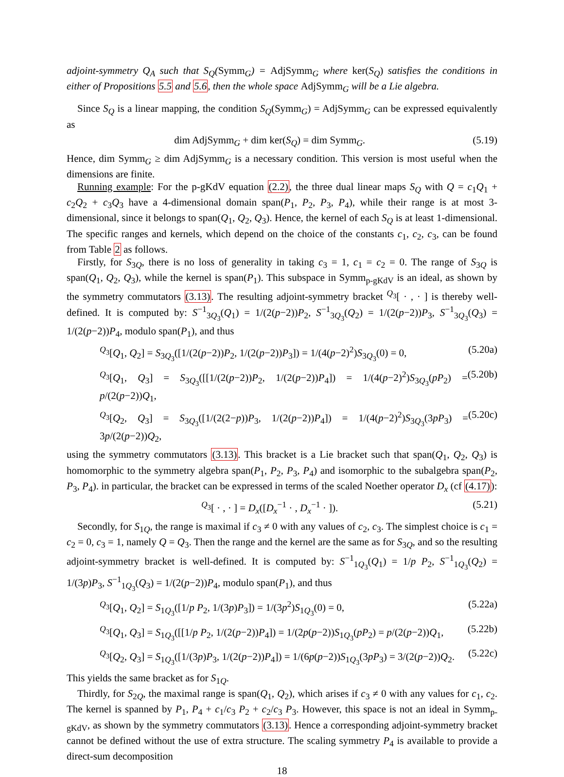adjoint-symmetry Q<sub>A</sub> such that S<sub>Q</sub>(Symm<sub>G</sub>) = AdjSymm<sub>G</sub> where ker(S<sub>Q</sub>) satisfies the conditions in either of Propositions 5.5 and 5.6, then the whole space AdjSymm<sub>G</sub> will be a Lie algebra.
Since S<sub>Q</sub> is a linear mapping, the condition S<sub>Q</sub>(Symm<sub>G</sub>) = AdjSymm<sub>G</sub> can be expressed equivalently as
dim AdjSymm<sub>G</sub> + dim ker(S<sub>Q</sub>) = dim Symm<sub>G</sub>. (5.19)
Hence, dim Symm<sub>G</sub> ≥ dim AdjSymm<sub>G</sub> is a necessary condition. This version is most useful when the dimensions are finite.
Running example: For the p-gKdV equation (2.2), the three dual linear maps S<sub>Q</sub> with Q = c<sub>1</sub>Q<sub>1</sub> + c<sub>2</sub>Q<sub>2</sub> + c<sub>3</sub>Q<sub>3</sub> have a 4-dimensional domain span(P<sub>1</sub>, P<sub>2</sub>, P<sub>3</sub>, P<sub>4</sub>), while their range is at most 3-dimensional, since it belongs to span(Q<sub>1</sub>, Q<sub>2</sub>, Q<sub>3</sub>). Hence, the kernel of each S<sub>Q</sub> is at least 1-dimensional. The specific ranges and kernels, which depend on the choice of the constants c<sub>1</sub>, c<sub>2</sub>, c<sub>3</sub>, can be found from Table 2 as follows.
Firstly, for S<sub>3Q</sub>, there is no loss of generality in taking c<sub>3</sub> = 1, c<sub>1</sub> = c<sub>2</sub> = 0. The range of S<sub>3Q</sub> is span(Q<sub>1</sub>, Q<sub>2</sub>, Q<sub>3</sub>), while the kernel is span(P<sub>1</sub>). This subspace in Symm<sub>p-gKdV</sub> is an ideal, as shown by the symmetry commutators (3.13). The resulting adjoint-symmetry bracket <sup>Q<sub>3</sub></sup>[ · , · ] is thereby well-defined. It is computed by: S<sup>−1</sup><sub>3Q<sub>3</sub></sub>(Q<sub>1</sub>) = 1/(2(p−2))P<sub>2</sub>, S<sup>−1</sup><sub>3Q<sub>3</sub></sub>(Q<sub>2</sub>) = 1/(2(p−2))P<sub>3</sub>, S<sup>−1</sup><sub>3Q<sub>3</sub></sub>(Q<sub>3</sub>) = 1/(2(p−2))P<sub>4</sub>, modulo span(P<sub>1</sub>), and thus
<sup>Q<sub>3</sub></sup>[Q<sub>1</sub>, Q<sub>2</sub>] = S<sub>3Q<sub>3</sub></sub>([1/(2(p−2))P<sub>2</sub>, 1/(2(p−2))P<sub>3</sub>]) = 1/(4(p−2)<sup>2</sup>)S<sub>3Q<sub>3</sub></sub>(0) = 0, (5.20a)
<sup>Q<sub>3</sub></sup>[Q<sub>1</sub>, Q<sub>3</sub>] = S<sub>3Q<sub>3</sub></sub>([[1/(2(p−2))P<sub>2</sub>, 1/(2(p−2))P<sub>4</sub>]) = 1/(4(p−2)<sup>2</sup>)S<sub>3Q<sub>3</sub></sub>(pP<sub>2</sub>) = p/(2(p−2))Q<sub>1</sub>, (5.20b)
<sup>Q<sub>3</sub></sup>[Q<sub>2</sub>, Q<sub>3</sub>] = S<sub>3Q<sub>3</sub></sub>([1/(2(2−p))P<sub>3</sub>, 1/(2(p−2))P<sub>4</sub>]) = 1/(4(p−2)<sup>2</sup>)S<sub>3Q<sub>3</sub></sub>(3pP<sub>3</sub>) = 3p/(2(p−2))Q<sub>2</sub>, (5.20c)
using the symmetry commutators (3.13). This bracket is a Lie bracket such that span(Q<sub>1</sub>, Q<sub>2</sub>, Q<sub>3</sub>) is homomorphic to the symmetry algebra span(P<sub>1</sub>, P<sub>2</sub>, P<sub>3</sub>, P<sub>4</sub>) and isomorphic to the subalgebra span(P<sub>2</sub>, P<sub>3</sub>, P<sub>4</sub>). in particular, the bracket can be expressed in terms of the scaled Noether operator D<sub>x</sub> (cf (4.17)):
<sup>Q<sub>3</sub></sup>[ · , · ] = D<sub>x</sub>([D<sub>x</sub><sup>−1</sup> · , D<sub>x</sub><sup>−1</sup> · ]). (5.21)
Secondly, for S<sub>1Q</sub>, the range is maximal if c<sub>3</sub> ≠ 0 with any values of c<sub>2</sub>, c<sub>3</sub>. The simplest choice is c<sub>1</sub> = c<sub>2</sub> = 0, c<sub>3</sub> = 1, namely Q = Q<sub>3</sub>. Then the range and the kernel are the same as for S<sub>3Q</sub>, and so the resulting adjoint-symmetry bracket is well-defined. It is computed by: S<sup>−1</sup><sub>1Q<sub>3</sub></sub>(Q<sub>1</sub>) = 1/p P<sub>2</sub>, S<sup>−1</sup><sub>1Q<sub>3</sub></sub>(Q<sub>2</sub>) = 1/(3p)P<sub>3</sub>, S<sup>−1</sup><sub>1Q<sub>3</sub></sub>(Q<sub>3</sub>) = 1/(2(p−2))P<sub>4</sub>, modulo span(P<sub>1</sub>), and thus
<sup>Q<sub>3</sub></sup>[Q<sub>1</sub>, Q<sub>2</sub>] = S<sub>1Q<sub>3</sub></sub>([1/p P<sub>2</sub>, 1/(3p)P<sub>3</sub>]) = 1/(3p<sup>2</sup>)S<sub>1Q<sub>3</sub></sub>(0) = 0, (5.22a)
<sup>Q<sub>3</sub></sup>[Q<sub>1</sub>, Q<sub>3</sub>] = S<sub>1Q<sub>3</sub></sub>([[1/p P<sub>2</sub>, 1/(2(p−2))P<sub>4</sub>]) = 1/(2p(p−2))S<sub>1Q<sub>3</sub></sub>(pP<sub>2</sub>) = p/(2(p−2))Q<sub>1</sub>, (5.22b)
<sup>Q<sub>3</sub></sup>[Q<sub>2</sub>, Q<sub>3</sub>] = S<sub>1Q<sub>3</sub></sub>([1/(3p)P<sub>3</sub>, 1/(2(p−2))P<sub>4</sub>]) = 1/(6p(p−2))S<sub>1Q<sub>3</sub></sub>(3pP<sub>3</sub>) = 3/(2(p−2))Q<sub>2</sub>. (5.22c)
This yields the same bracket as for S<sub>1Q</sub>.
Thirdly, for S<sub>2Q</sub>, the maximal range is span(Q<sub>1</sub>, Q<sub>2</sub>), which arises if c<sub>3</sub> ≠ 0 with any values for c<sub>1</sub>, c<sub>2</sub>. The kernel is spanned by P<sub>1</sub>, P<sub>4</sub> + c<sub>1</sub>/c<sub>3</sub> P<sub>2</sub> + c<sub>2</sub>/c<sub>3</sub> P<sub>3</sub>. However, this space is not an ideal in Symm<sub>p-gKdV</sub>, as shown by the symmetry commutators (3.13). Hence a corresponding adjoint-symmetry bracket cannot be defined without the use of extra structure. The scaling symmetry P<sub>4</sub> is available to provide a direct-sum decomposition
18